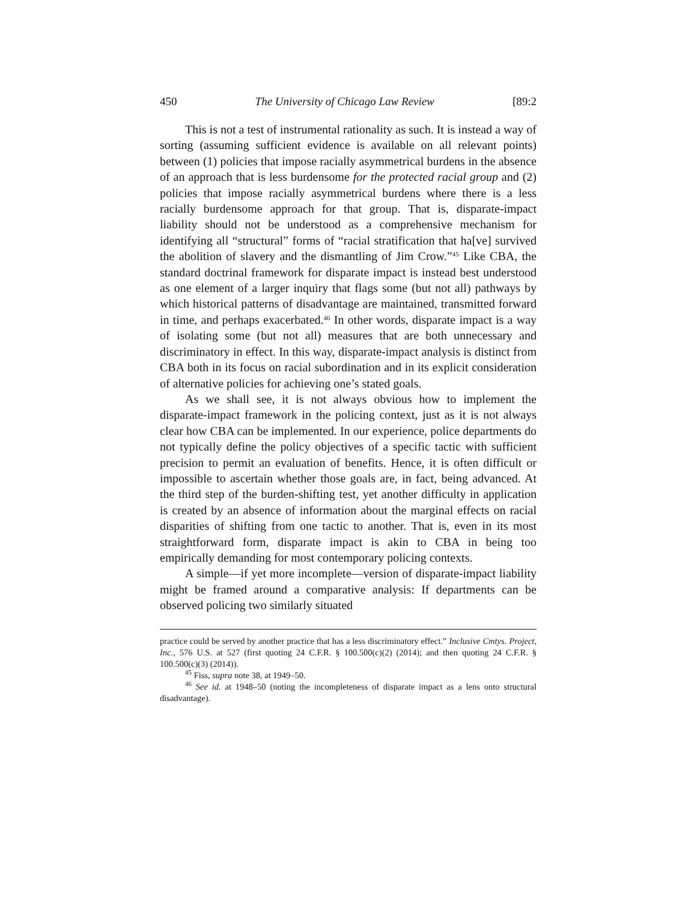450 The University of Chicago Law Review [89:2
This is not a test of instrumental rationality as such. It is instead a way of sorting (assuming sufficient evidence is available on all relevant points) between (1) policies that impose racially asymmetrical burdens in the absence of an approach that is less burdensome for the protected racial group and (2) policies that impose racially asymmetrical burdens where there is a less racially burdensome approach for that group. That is, disparate-impact liability should not be understood as a comprehensive mechanism for identifying all “structural” forms of “racial stratification that ha[ve] survived the abolition of slavery and the dismantling of Jim Crow.”<sup>45</sup> Like CBA, the standard doctrinal framework for disparate impact is instead best understood as one element of a larger inquiry that flags some (but not all) pathways by which historical patterns of disadvantage are maintained, transmitted forward in time, and perhaps exacerbated.<sup>46</sup> In other words, disparate impact is a way of isolating some (but not all) measures that are both unnecessary and discriminatory in effect. In this way, disparate-impact analysis is distinct from CBA both in its focus on racial subordination and in its explicit consideration of alternative policies for achieving one’s stated goals.
As we shall see, it is not always obvious how to implement the disparate-impact framework in the policing context, just as it is not always clear how CBA can be implemented. In our experience, police departments do not typically define the policy objectives of a specific tactic with sufficient precision to permit an evaluation of benefits. Hence, it is often difficult or impossible to ascertain whether those goals are, in fact, being advanced. At the third step of the burden-shifting test, yet another difficulty in application is created by an absence of information about the marginal effects on racial disparities of shifting from one tactic to another. That is, even in its most straightforward form, disparate impact is akin to CBA in being too empirically demanding for most contemporary policing contexts.
A simple—if yet more incomplete—version of disparate-impact liability might be framed around a comparative analysis: If departments can be observed policing two similarly situated
practice could be served by another practice that has a less discriminatory effect.” Inclusive Cmtys. Project, Inc., 576 U.S. at 527 (first quoting 24 C.F.R. § 100.500(c)(2) (2014); and then quoting 24 C.F.R. § 100.500(c)(3) (2014)).
<sup>45</sup> Fiss, supra note 38, at 1949–50.
<sup>46</sup> See id. at 1948–50 (noting the incompleteness of disparate impact as a lens onto structural disadvantage).